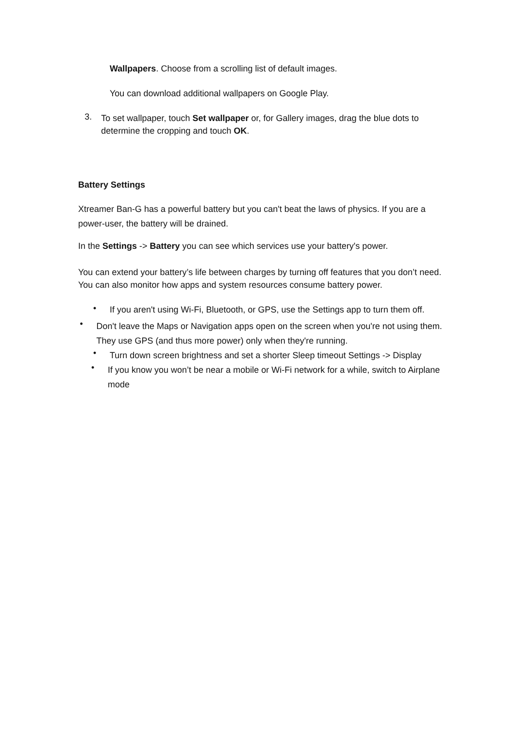Wallpapers. Choose from a scrolling list of default images.
You can download additional wallpapers on Google Play.
3.
To set wallpaper, touch Set wallpaper or, for Gallery images, drag the blue dots to determine the cropping and touch OK.
Battery Settings
Xtreamer Ban-G has a powerful battery but you can't beat the laws of physics. If you are a power-user, the battery will be drained.
In the Settings -> Battery you can see which services use your battery's power.
You can extend your battery’s life between charges by turning off features that you don’t need. You can also monitor how apps and system resources consume battery power.
•
If you aren't using Wi-Fi, Bluetooth, or GPS, use the Settings app to turn them off.
•
Don't leave the Maps or Navigation apps open on the screen when you're not using them. They use GPS (and thus more power) only when they're running.
•
Turn down screen brightness and set a shorter Sleep timeout Settings -> Display
•
If you know you won’t be near a mobile or Wi-Fi network for a while, switch to Airplane mode